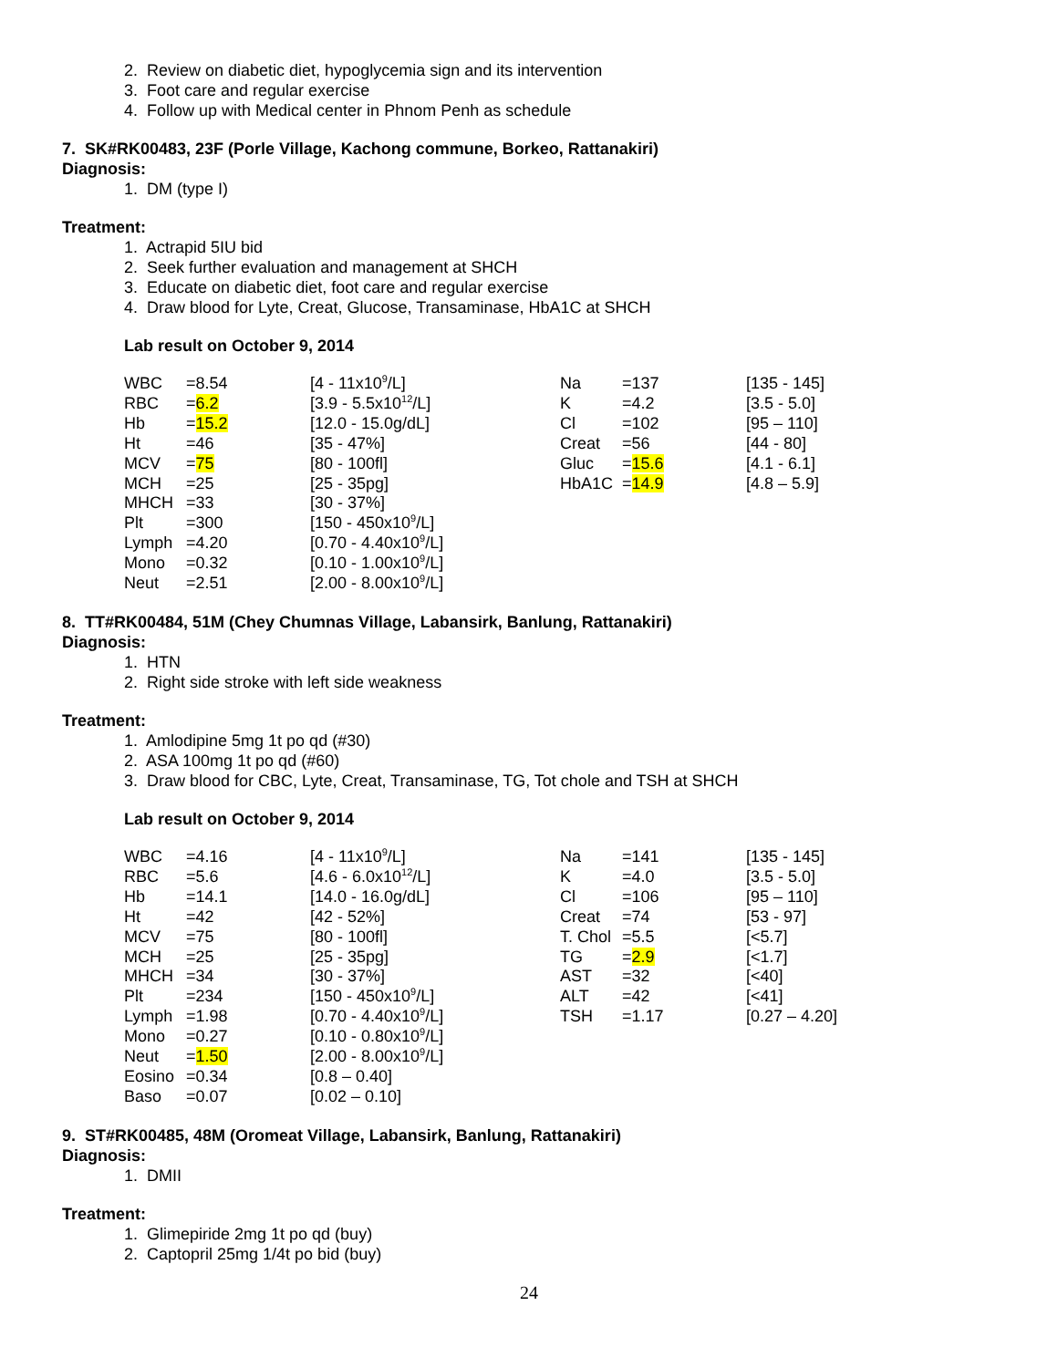2. Review on diabetic diet, hypoglycemia sign and its intervention
3. Foot care and regular exercise
4. Follow up with Medical center in Phnom Penh as schedule
7. SK#RK00483, 23F (Porle Village, Kachong commune, Borkeo, Rattanakiri)
Diagnosis:
1. DM (type I)
Treatment:
1. Actrapid 5IU bid
2. Seek further evaluation and management at SHCH
3. Educate on diabetic diet, foot care and regular exercise
4. Draw blood for Lyte, Creat, Glucose, Transaminase, HbA1C at SHCH
Lab result on October 9, 2014
| WBC | =8.54 | [4 - 11x10<sup>9</sup>/L] | Na | =137 | [135 - 145] |
| RBC | = 6.2 | [3.9 - 5.5x10<sup>12</sup>/L] | K | =4.2 | [3.5 - 5.0] |
| Hb | = 15.2 | [12.0 - 15.0g/dL] | Cl | =102 | [95 – 110] |
| Ht | =46 | [35 - 47%] | Creat | =56 | [44 - 80] |
| MCV | = 75 | [80 - 100fl] | Gluc | = 15.6 | [4.1 - 6.1] |
| MCH | =25 | [25 - 35pg] | HbA1C | = 14.9 | [4.8 – 5.9] |
| MHCH | =33 | [30 - 37%] | | | |
| Plt | =300 | [150 - 450x10<sup>9</sup>/L] | | | |
| Lymph | =4.20 | [0.70 - 4.40x10<sup>9</sup>/L] | | | |
| Mono | =0.32 | [0.10 - 1.00x10<sup>9</sup>/L] | | | |
| Neut | =2.51 | [2.00 - 8.00x10<sup>9</sup>/L] | | | |
8. TT#RK00484, 51M (Chey Chumnas Village, Labansirk, Banlung, Rattanakiri)
Diagnosis:
1. HTN
2. Right side stroke with left side weakness
Treatment:
1. Amlodipine 5mg 1t po qd (#30)
2. ASA 100mg 1t po qd (#60)
3. Draw blood for CBC, Lyte, Creat, Transaminase, TG, Tot chole and TSH at SHCH
Lab result on October 9, 2014
| WBC | =4.16 | [4 - 11x10<sup>9</sup>/L] | Na | =141 | [135 - 145] |
| RBC | =5.6 | [4.6 - 6.0x10<sup>12</sup>/L] | K | =4.0 | [3.5 - 5.0] |
| Hb | =14.1 | [14.0 - 16.0g/dL] | Cl | =106 | [95 – 110] |
| Ht | =42 | [42 - 52%] | Creat | =74 | [53 - 97] |
| MCV | =75 | [80 - 100fl] | T. Chol | =5.5 | [<5.7] |
| MCH | =25 | [25 - 35pg] | TG | = 2.9 | [<1.7] |
| MHCH | =34 | [30 - 37%] | AST | =32 | [<40] |
| Plt | =234 | [150 - 450x10<sup>9</sup>/L] | ALT | =42 | [<41] |
| Lymph | =1.98 | [0.70 - 4.40x10<sup>9</sup>/L] | TSH | =1.17 | [0.27 – 4.20] |
| Mono | =0.27 | [0.10 - 0.80x10<sup>9</sup>/L] | | | |
| Neut | = 1.50 | [2.00 - 8.00x10<sup>9</sup>/L] | | | |
| Eosino | =0.34 | [0.8 – 0.40] | | | |
| Baso | =0.07 | [0.02 – 0.10] | | | |
9. ST#RK00485, 48M (Oromeat Village, Labansirk, Banlung, Rattanakiri)
Diagnosis:
1. DMII
Treatment:
1. Glimepiride 2mg 1t po qd (buy)
2. Captopril 25mg 1/4t po bid (buy)
24